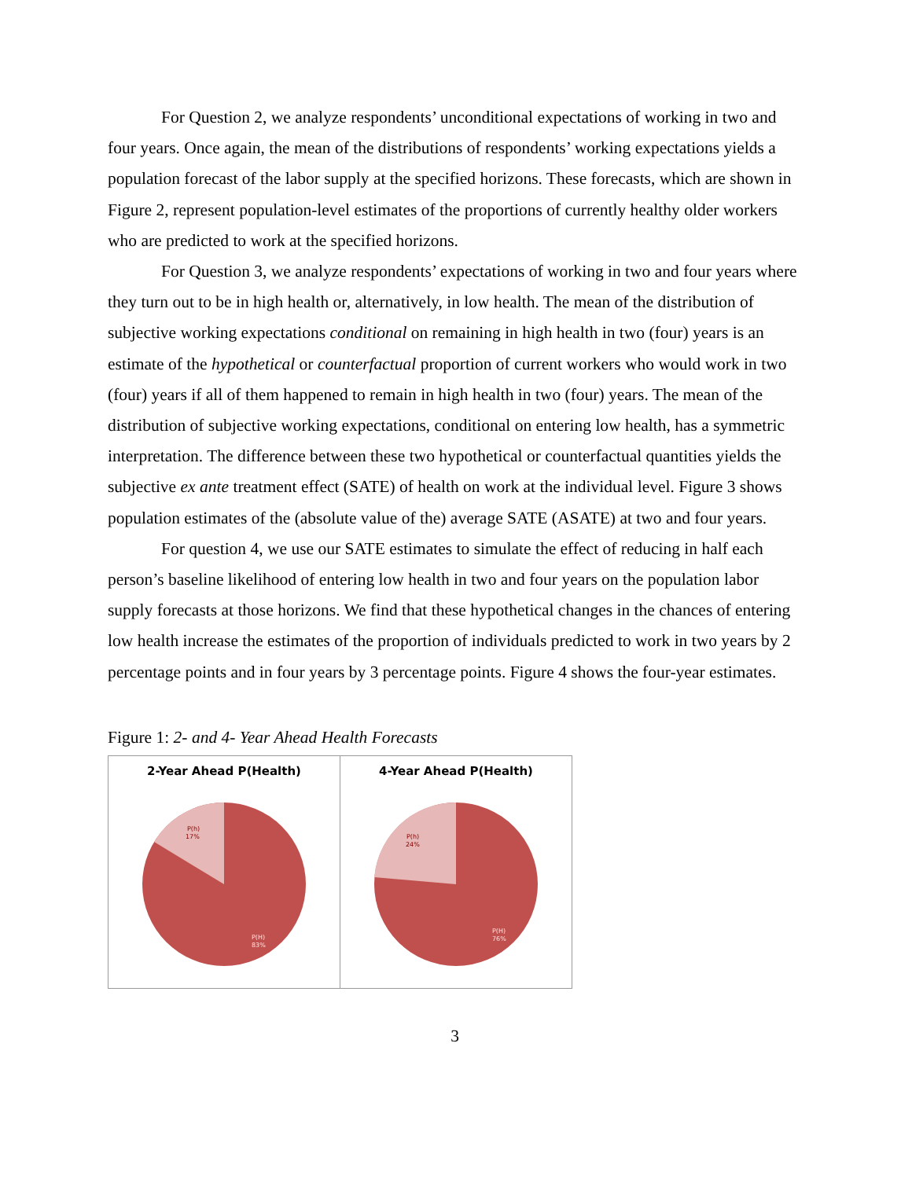For Question 2, we analyze respondents’ unconditional expectations of working in two and four years. Once again, the mean of the distributions of respondents’ working expectations yields a population forecast of the labor supply at the specified horizons. These forecasts, which are shown in Figure 2, represent population-level estimates of the proportions of currently healthy older workers who are predicted to work at the specified horizons.
For Question 3, we analyze respondents’ expectations of working in two and four years where they turn out to be in high health or, alternatively, in low health. The mean of the distribution of subjective working expectations conditional on remaining in high health in two (four) years is an estimate of the hypothetical or counterfactual proportion of current workers who would work in two (four) years if all of them happened to remain in high health in two (four) years. The mean of the distribution of subjective working expectations, conditional on entering low health, has a symmetric interpretation. The difference between these two hypothetical or counterfactual quantities yields the subjective ex ante treatment effect (SATE) of health on work at the individual level. Figure 3 shows population estimates of the (absolute value of the) average SATE (ASATE) at two and four years.
For question 4, we use our SATE estimates to simulate the effect of reducing in half each person’s baseline likelihood of entering low health in two and four years on the population labor supply forecasts at those horizons. We find that these hypothetical changes in the chances of entering low health increase the estimates of the proportion of individuals predicted to work in two years by 2 percentage points and in four years by 3 percentage points. Figure 4 shows the four-year estimates.
Figure 1: 2- and 4- Year Ahead Health Forecasts
2-Year Ahead P(Health)
P(h)
17%
P(H)
83%
4-Year Ahead P(Health)
P(h)
24%
P(H)
76%
3